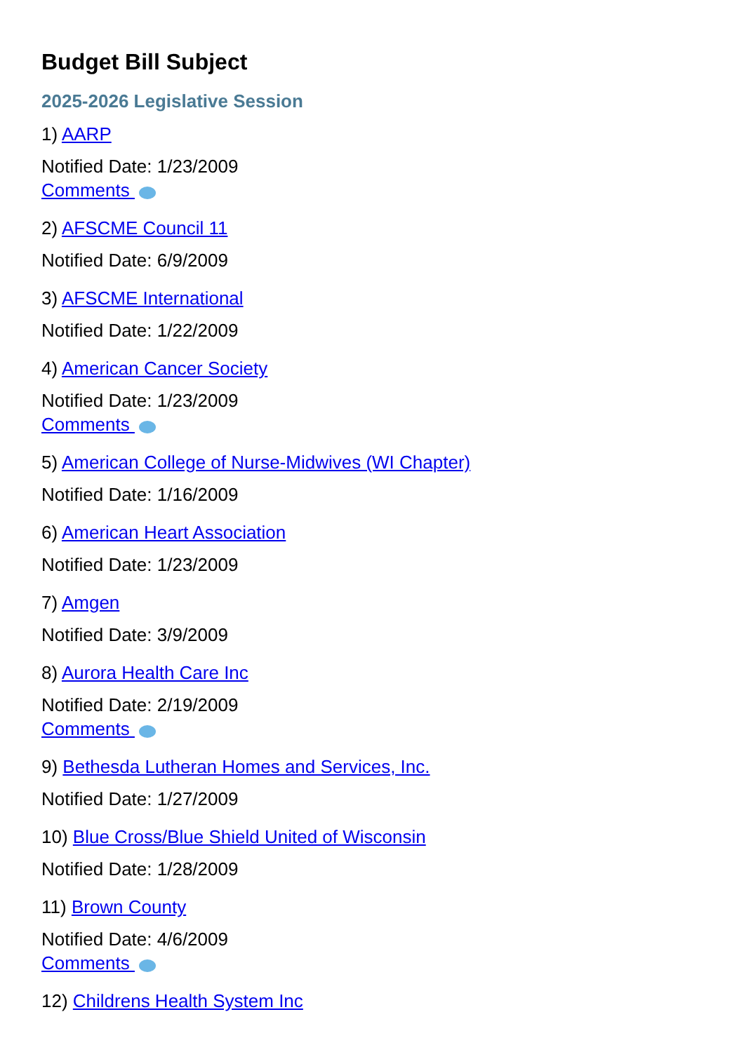Budget Bill Subject
2025-2026 Legislative Session
1) AARP
Notified Date: 1/23/2009
Comments
2) AFSCME Council 11
Notified Date: 6/9/2009
3) AFSCME International
Notified Date: 1/22/2009
4) American Cancer Society
Notified Date: 1/23/2009
Comments
5) American College of Nurse-Midwives (WI Chapter)
Notified Date: 1/16/2009
6) American Heart Association
Notified Date: 1/23/2009
7) Amgen
Notified Date: 3/9/2009
8) Aurora Health Care Inc
Notified Date: 2/19/2009
Comments
9) Bethesda Lutheran Homes and Services, Inc.
Notified Date: 1/27/2009
10) Blue Cross/Blue Shield United of Wisconsin
Notified Date: 1/28/2009
11) Brown County
Notified Date: 4/6/2009
Comments
12) Childrens Health System Inc